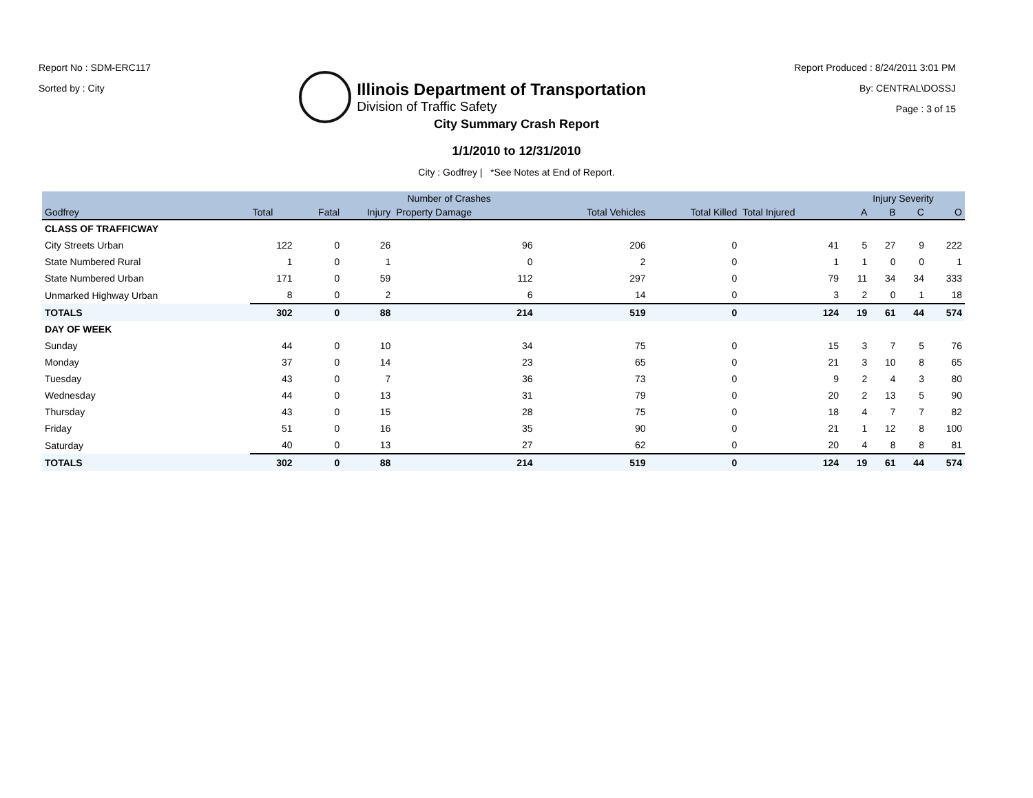Report No : SDM-ERC117
Sorted by : City
Illinois Department of Transportation
Division of Traffic Safety
Report Produced : 8/24/2011 3:01 PM
By: CENTRAL\DOSSJ
Page : 3 of 15
City Summary Crash Report
1/1/2010 to 12/31/2010
City : Godfrey | *See Notes at End of Report.
| | Number of Crashes | | | | | | | Injury Severity | | | |
| --- | --- | --- | --- | --- | --- | --- | --- | --- | --- | --- | --- |
| Godfrey | Total | Fatal | Injury | Property Damage | Total Vehicles | Total Killed | Total Injured | A | B | C | O |
| CLASS OF TRAFFICWAY | | | | | | | | | | | |
| City Streets Urban | 122 | 0 | 26 | 96 | 206 | 0 | 41 | 5 | 27 | 9 | 222 |
| State Numbered Rural | 1 | 0 | 1 | 0 | 2 | 0 | 1 | 1 | 0 | 0 | 1 |
| State Numbered Urban | 171 | 0 | 59 | 112 | 297 | 0 | 79 | 11 | 34 | 34 | 333 |
| Unmarked Highway Urban | 8 | 0 | 2 | 6 | 14 | 0 | 3 | 2 | 0 | 1 | 18 |
| TOTALS | 302 | 0 | 88 | 214 | 519 | 0 | 124 | 19 | 61 | 44 | 574 |
| DAY OF WEEK | | | | | | | | | | | |
| Sunday | 44 | 0 | 10 | 34 | 75 | 0 | 15 | 3 | 7 | 5 | 76 |
| Monday | 37 | 0 | 14 | 23 | 65 | 0 | 21 | 3 | 10 | 8 | 65 |
| Tuesday | 43 | 0 | 7 | 36 | 73 | 0 | 9 | 2 | 4 | 3 | 80 |
| Wednesday | 44 | 0 | 13 | 31 | 79 | 0 | 20 | 2 | 13 | 5 | 90 |
| Thursday | 43 | 0 | 15 | 28 | 75 | 0 | 18 | 4 | 7 | 7 | 82 |
| Friday | 51 | 0 | 16 | 35 | 90 | 0 | 21 | 1 | 12 | 8 | 100 |
| Saturday | 40 | 0 | 13 | 27 | 62 | 0 | 20 | 4 | 8 | 8 | 81 |
| TOTALS | 302 | 0 | 88 | 214 | 519 | 0 | 124 | 19 | 61 | 44 | 574 |